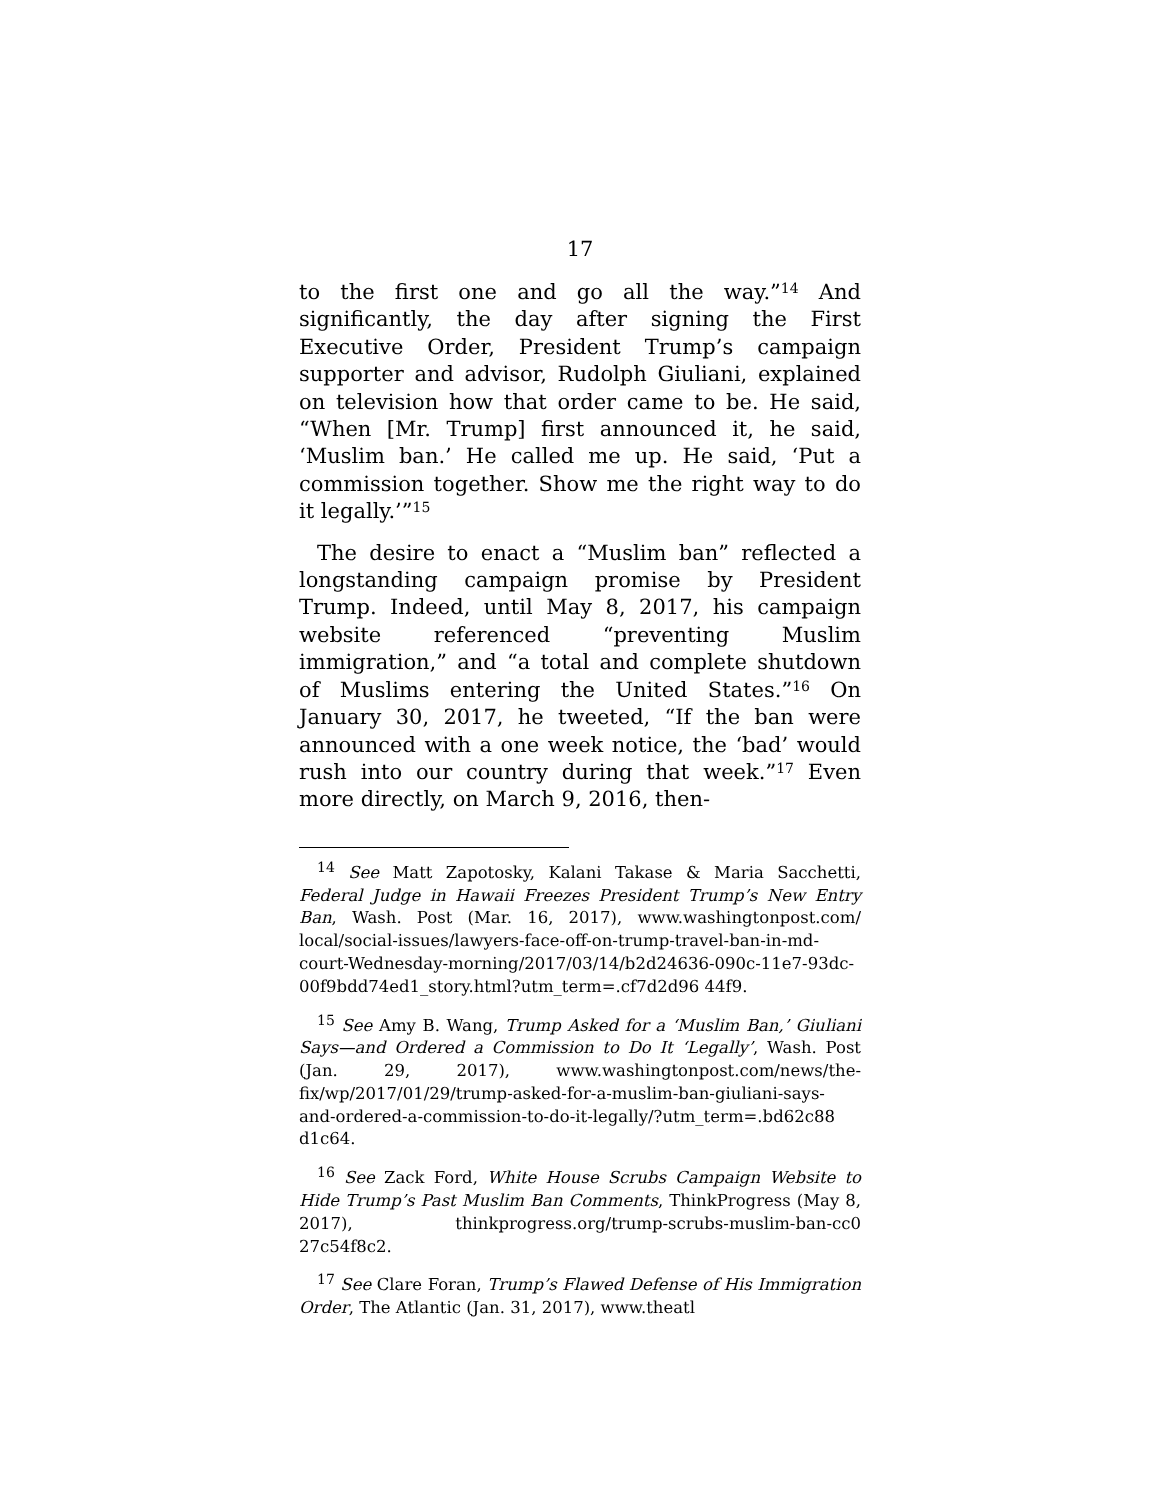17
to the first one and go all the way.”<sup>14</sup> And significantly, the day after signing the First Executive Order, President Trump’s campaign supporter and advisor, Rudolph Giuliani, explained on television how that order came to be. He said, “When [Mr. Trump] first announced it, he said, ‘Muslim ban.’ He called me up. He said, ‘Put a commission together. Show me the right way to do it legally.’”<sup>15</sup>
The desire to enact a “Muslim ban” reflected a longstanding campaign promise by President Trump. Indeed, until May 8, 2017, his campaign website referenced “preventing Muslim immigration,” and “a total and complete shutdown of Muslims entering the United States.”<sup>16</sup> On January 30, 2017, he tweeted, “If the ban were announced with a one week notice, the ‘bad’ would rush into our country during that week.”<sup>17</sup> Even more directly, on March 9, 2016, then-
<sup>14</sup> See Matt Zapotosky, Kalani Takase & Maria Sacchetti, Federal Judge in Hawaii Freezes President Trump’s New Entry Ban, Wash. Post (Mar. 16, 2017), www.washingtonpost.com/ local/social-issues/lawyers-face-off-on-trump-travel-ban-in-md-court-Wednesday-morning/2017/03/14/b2d24636-090c-11e7-93dc-00f9bdd74ed1_story.html?utm_term=.cf7d2d96 44f9.
<sup>15</sup> See Amy B. Wang, Trump Asked for a ‘Muslim Ban,’ Giuliani Says—and Ordered a Commission to Do It ‘Legally’, Wash. Post (Jan. 29, 2017), www.washingtonpost.com/news/the-fix/wp/2017/01/29/trump-asked-for-a-muslim-ban-giuliani-says-and-ordered-a-commission-to-do-it-legally/?utm_term=.bd62c88 d1c64.
<sup>16</sup> See Zack Ford, White House Scrubs Campaign Website to Hide Trump’s Past Muslim Ban Comments, ThinkProgress (May 8, 2017), thinkprogress.org/trump-scrubs-muslim-ban-cc0 27c54f8c2.
<sup>17</sup> See Clare Foran, Trump’s Flawed Defense of His Immigration Order, The Atlantic (Jan. 31, 2017), www.theatl